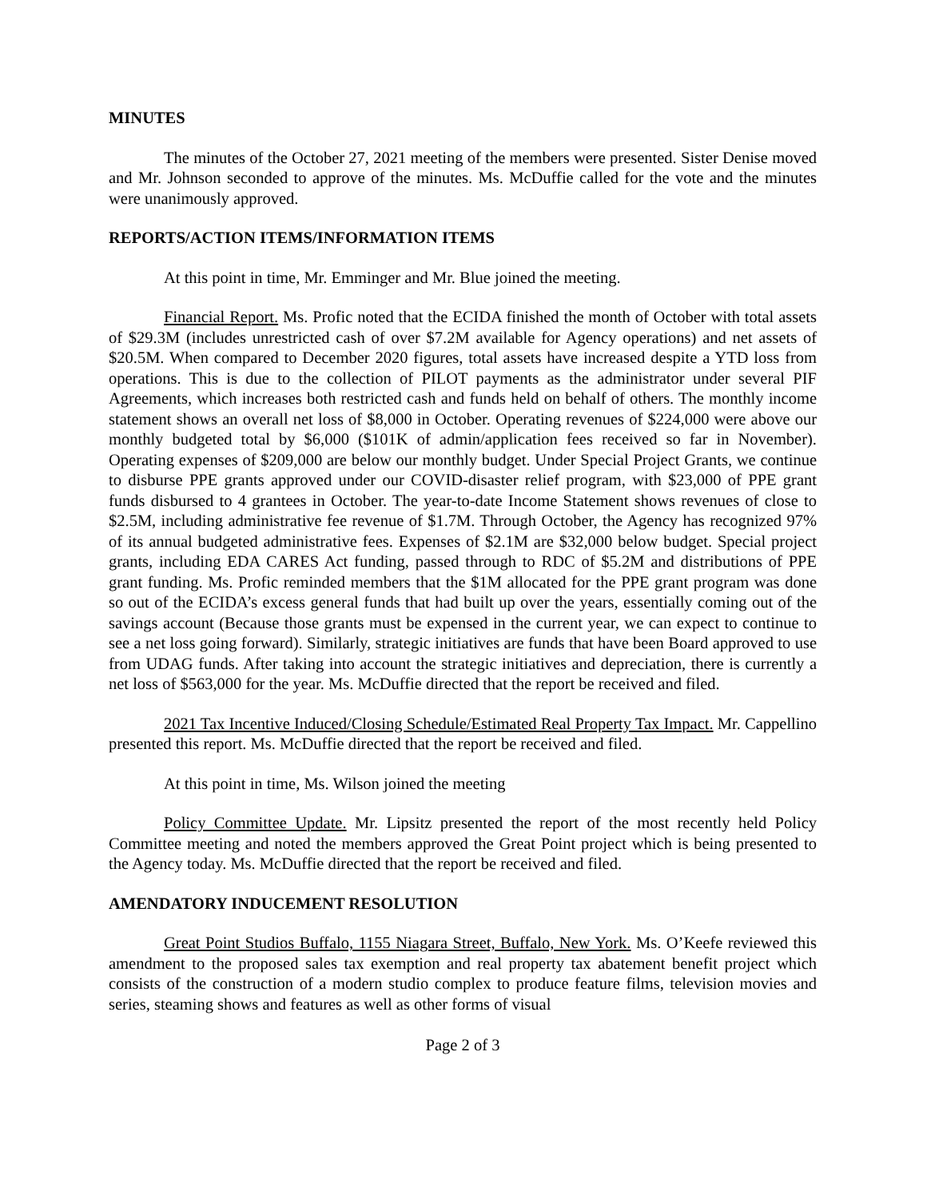MINUTES
The minutes of the October 27, 2021 meeting of the members were presented. Sister Denise moved and Mr. Johnson seconded to approve of the minutes. Ms. McDuffie called for the vote and the minutes were unanimously approved.
REPORTS/ACTION ITEMS/INFORMATION ITEMS
At this point in time, Mr. Emminger and Mr. Blue joined the meeting.
Financial Report. Ms. Profic noted that the ECIDA finished the month of October with total assets of $29.3M (includes unrestricted cash of over $7.2M available for Agency operations) and net assets of $20.5M. When compared to December 2020 figures, total assets have increased despite a YTD loss from operations. This is due to the collection of PILOT payments as the administrator under several PIF Agreements, which increases both restricted cash and funds held on behalf of others. The monthly income statement shows an overall net loss of $8,000 in October. Operating revenues of $224,000 were above our monthly budgeted total by $6,000 ($101K of admin/application fees received so far in November). Operating expenses of $209,000 are below our monthly budget. Under Special Project Grants, we continue to disburse PPE grants approved under our COVID-disaster relief program, with $23,000 of PPE grant funds disbursed to 4 grantees in October. The year-to-date Income Statement shows revenues of close to $2.5M, including administrative fee revenue of $1.7M. Through October, the Agency has recognized 97% of its annual budgeted administrative fees. Expenses of $2.1M are $32,000 below budget. Special project grants, including EDA CARES Act funding, passed through to RDC of $5.2M and distributions of PPE grant funding. Ms. Profic reminded members that the $1M allocated for the PPE grant program was done so out of the ECIDA’s excess general funds that had built up over the years, essentially coming out of the savings account (Because those grants must be expensed in the current year, we can expect to continue to see a net loss going forward). Similarly, strategic initiatives are funds that have been Board approved to use from UDAG funds. After taking into account the strategic initiatives and depreciation, there is currently a net loss of $563,000 for the year. Ms. McDuffie directed that the report be received and filed.
2021 Tax Incentive Induced/Closing Schedule/Estimated Real Property Tax Impact. Mr. Cappellino presented this report. Ms. McDuffie directed that the report be received and filed.
At this point in time, Ms. Wilson joined the meeting
Policy Committee Update. Mr. Lipsitz presented the report of the most recently held Policy Committee meeting and noted the members approved the Great Point project which is being presented to the Agency today. Ms. McDuffie directed that the report be received and filed.
AMENDATORY INDUCEMENT RESOLUTION
Great Point Studios Buffalo, 1155 Niagara Street, Buffalo, New York. Ms. O’Keefe reviewed this amendment to the proposed sales tax exemption and real property tax abatement benefit project which consists of the construction of a modern studio complex to produce feature films, television movies and series, steaming shows and features as well as other forms of visual
Page 2 of 3